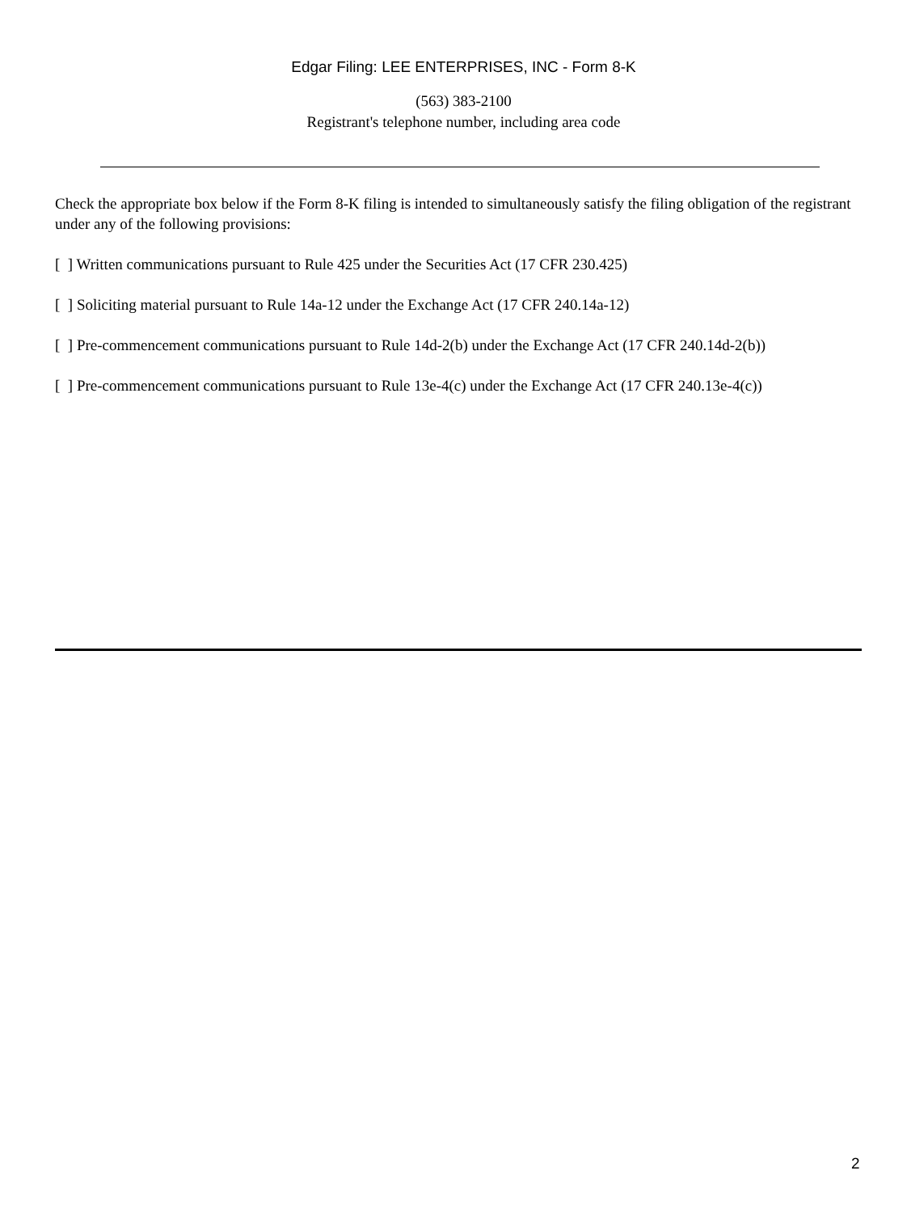Edgar Filing: LEE ENTERPRISES, INC - Form 8-K
(563) 383-2100
Registrant's telephone number, including area code
Check the appropriate box below if the Form 8-K filing is intended to simultaneously satisfy the filing obligation of the registrant under any of the following provisions:
[ ] Written communications pursuant to Rule 425 under the Securities Act (17 CFR 230.425)
[ ] Soliciting material pursuant to Rule 14a-12 under the Exchange Act (17 CFR 240.14a-12)
[ ] Pre-commencement communications pursuant to Rule 14d-2(b) under the Exchange Act (17 CFR 240.14d-2(b))
[ ] Pre-commencement communications pursuant to Rule 13e-4(c) under the Exchange Act (17 CFR 240.13e-4(c))
2